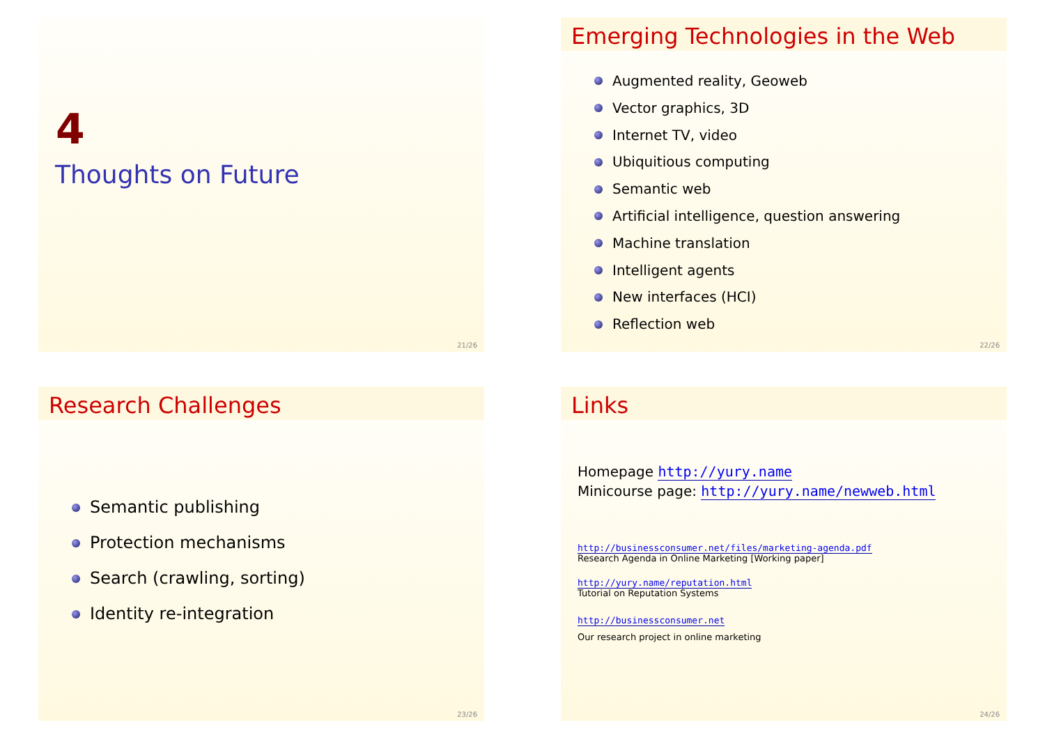4
Thoughts on Future
21/26
Emerging Technologies in the Web
Augmented reality, Geoweb
Vector graphics, 3D
Internet TV, video
Ubiquitious computing
Semantic web
Artificial intelligence, question answering
Machine translation
Intelligent agents
New interfaces (HCI)
Reflection web
22/26
Research Challenges
Semantic publishing
Protection mechanisms
Search (crawling, sorting)
Identity re-integration
23/26
Links
Homepage http://yury.name
Minicourse page: http://yury.name/newweb.html
http://businessconsumer.net/files/marketing-agenda.pdf
Research Agenda in Online Marketing [Working paper]
http://yury.name/reputation.html
Tutorial on Reputation Systems
http://businessconsumer.net
Our research project in online marketing
24/26